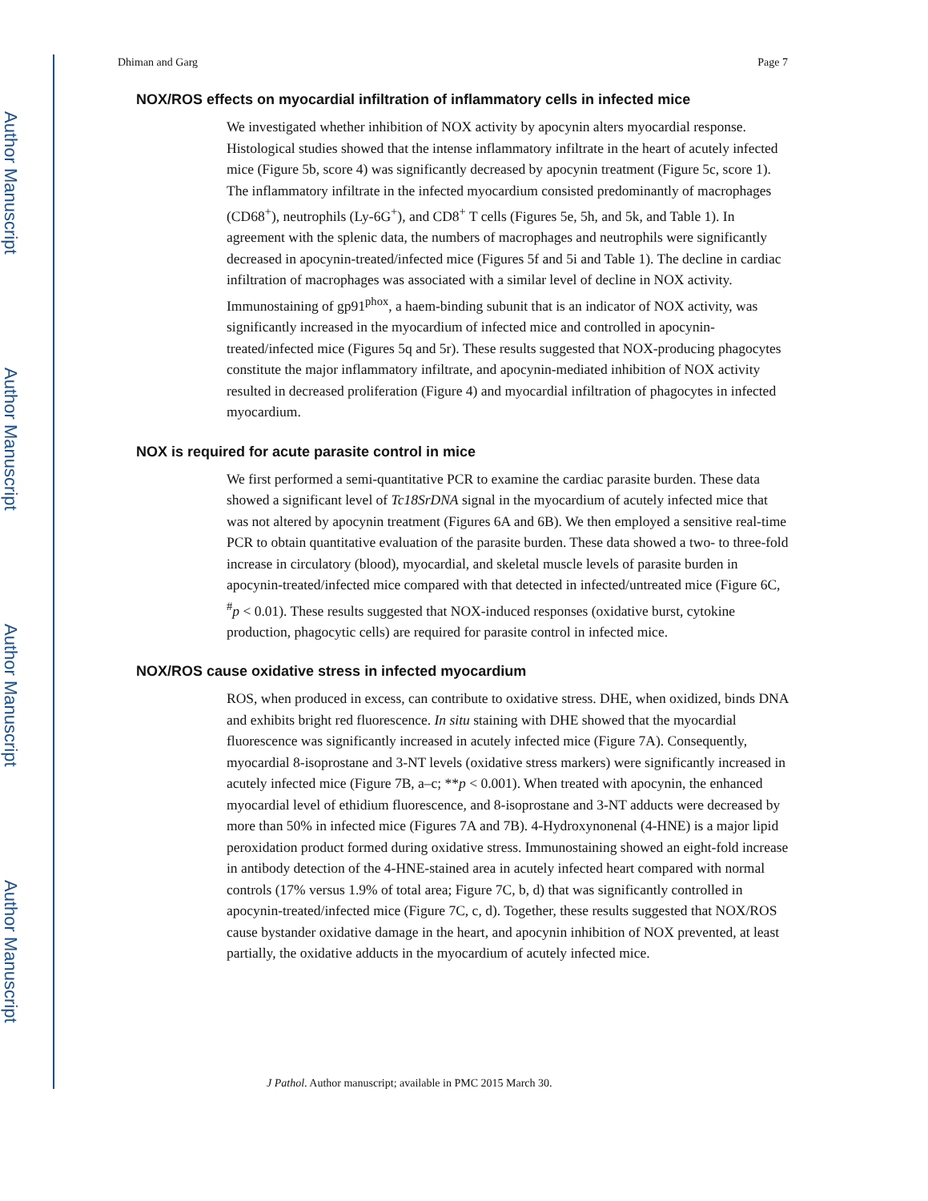Author Manuscript
Author Manuscript
Author Manuscript
Author Manuscript
Dhiman and Garg Page 7
NOX/ROS effects on myocardial infiltration of inflammatory cells in infected mice
We investigated whether inhibition of NOX activity by apocynin alters myocardial response. Histological studies showed that the intense inflammatory infiltrate in the heart of acutely infected mice (Figure 5b, score 4) was significantly decreased by apocynin treatment (Figure 5c, score 1). The inflammatory infiltrate in the infected myocardium consisted predominantly of macrophages (CD68<sup>+</sup>), neutrophils (Ly-6G<sup>+</sup>), and CD8<sup>+</sup> T cells (Figures 5e, 5h, and 5k, and Table 1). In agreement with the splenic data, the numbers of macrophages and neutrophils were significantly decreased in apocynin-treated/infected mice (Figures 5f and 5i and Table 1). The decline in cardiac infiltration of macrophages was associated with a similar level of decline in NOX activity. Immunostaining of gp91<sup>phox</sup>, a haem-binding subunit that is an indicator of NOX activity, was significantly increased in the myocardium of infected mice and controlled in apocynin-treated/infected mice (Figures 5q and 5r). These results suggested that NOX-producing phagocytes constitute the major inflammatory infiltrate, and apocynin-mediated inhibition of NOX activity resulted in decreased proliferation (Figure 4) and myocardial infiltration of phagocytes in infected myocardium.
NOX is required for acute parasite control in mice
We first performed a semi-quantitative PCR to examine the cardiac parasite burden. These data showed a significant level of Tc18SrDNA signal in the myocardium of acutely infected mice that was not altered by apocynin treatment (Figures 6A and 6B). We then employed a sensitive real-time PCR to obtain quantitative evaluation of the parasite burden. These data showed a two- to three-fold increase in circulatory (blood), myocardial, and skeletal muscle levels of parasite burden in apocynin-treated/infected mice compared with that detected in infected/untreated mice (Figure 6C, <sup>#</sup>p < 0.01). These results suggested that NOX-induced responses (oxidative burst, cytokine production, phagocytic cells) are required for parasite control in infected mice.
NOX/ROS cause oxidative stress in infected myocardium
ROS, when produced in excess, can contribute to oxidative stress. DHE, when oxidized, binds DNA and exhibits bright red fluorescence. In situ staining with DHE showed that the myocardial fluorescence was significantly increased in acutely infected mice (Figure 7A). Consequently, myocardial 8-isoprostane and 3-NT levels (oxidative stress markers) were significantly increased in acutely infected mice (Figure 7B, a–c; **p < 0.001). When treated with apocynin, the enhanced myocardial level of ethidium fluorescence, and 8-isoprostane and 3-NT adducts were decreased by more than 50% in infected mice (Figures 7A and 7B). 4-Hydroxynonenal (4-HNE) is a major lipid peroxidation product formed during oxidative stress. Immunostaining showed an eight-fold increase in antibody detection of the 4-HNE-stained area in acutely infected heart compared with normal controls (17% versus 1.9% of total area; Figure 7C, b, d) that was significantly controlled in apocynin-treated/infected mice (Figure 7C, c, d). Together, these results suggested that NOX/ROS cause bystander oxidative damage in the heart, and apocynin inhibition of NOX prevented, at least partially, the oxidative adducts in the myocardium of acutely infected mice.
J Pathol. Author manuscript; available in PMC 2015 March 30.